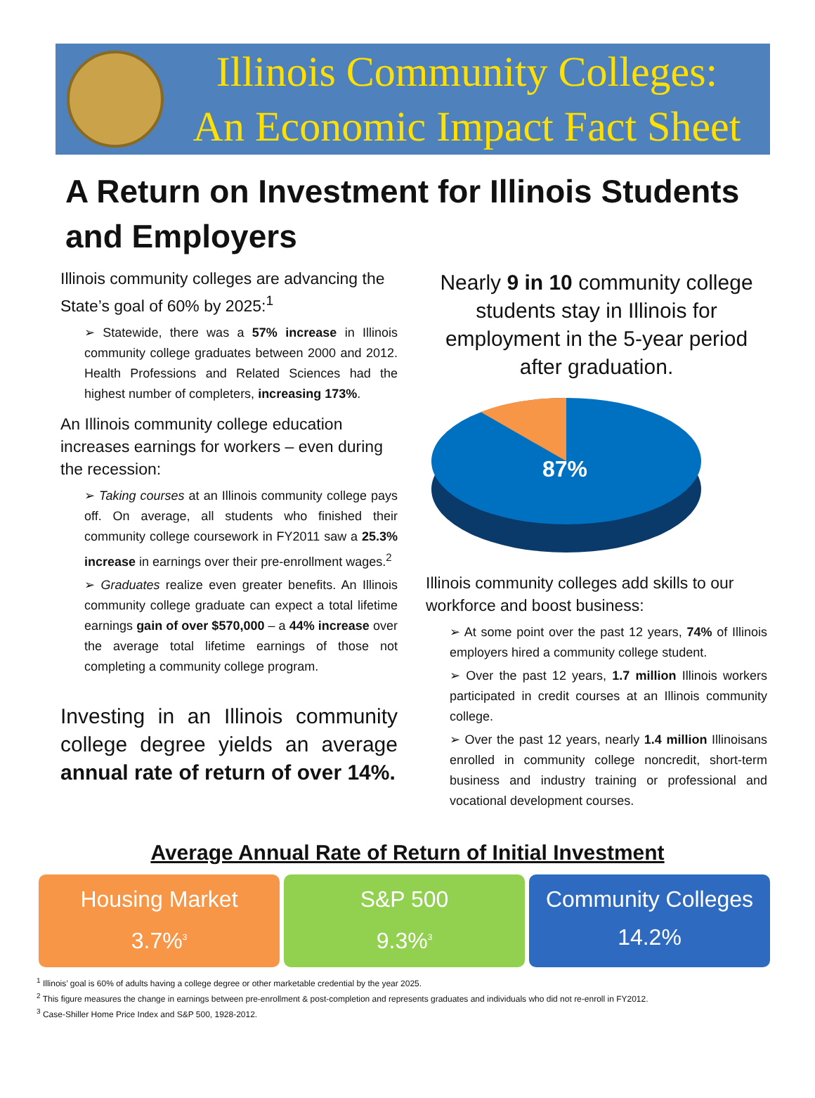Illinois Community Colleges:
An Economic Impact Fact Sheet
A Return on Investment for Illinois Students and Employers
Illinois community colleges are advancing the State’s goal of 60% by 2025:<sup>1</sup>
➢ Statewide, there was a 57% increase in Illinois community college graduates between 2000 and 2012. Health Professions and Related Sciences had the highest number of completers, increasing 173%.
An Illinois community college education increases earnings for workers – even during the recession:
➢ Taking courses at an Illinois community college pays off. On average, all students who finished their community college coursework in FY2011 saw a 25.3% increase in earnings over their pre-enrollment wages.<sup>2</sup>
➢ Graduates realize even greater benefits. An Illinois community college graduate can expect a total lifetime earnings gain of over $570,000 – a 44% increase over the average total lifetime earnings of those not completing a community college program.
Investing in an Illinois community college degree yields an average annual rate of return of over 14%.
Nearly 9 in 10 community college students stay in Illinois for employment in the 5-year period after graduation.
87%
Illinois community colleges add skills to our workforce and boost business:
➢ At some point over the past 12 years, 74% of Illinois employers hired a community college student.
➢ Over the past 12 years, 1.7 million Illinois workers participated in credit courses at an Illinois community college.
➢ Over the past 12 years, nearly 1.4 million Illinoisans enrolled in community college noncredit, short-term business and industry training or professional and vocational development courses.
Average Annual Rate of Return of Initial Investment
Housing Market
3.7%<sup>3</sup>
S&P 500
9.3%<sup>3</sup>
Community Colleges
14.2%
<sup>1</sup> Illinois’ goal is 60% of adults having a college degree or other marketable credential by the year 2025.
<sup>2</sup> This figure measures the change in earnings between pre-enrollment & post-completion and represents graduates and individuals who did not re-enroll in FY2012.
<sup>3</sup> Case-Shiller Home Price Index and S&P 500, 1928-2012.